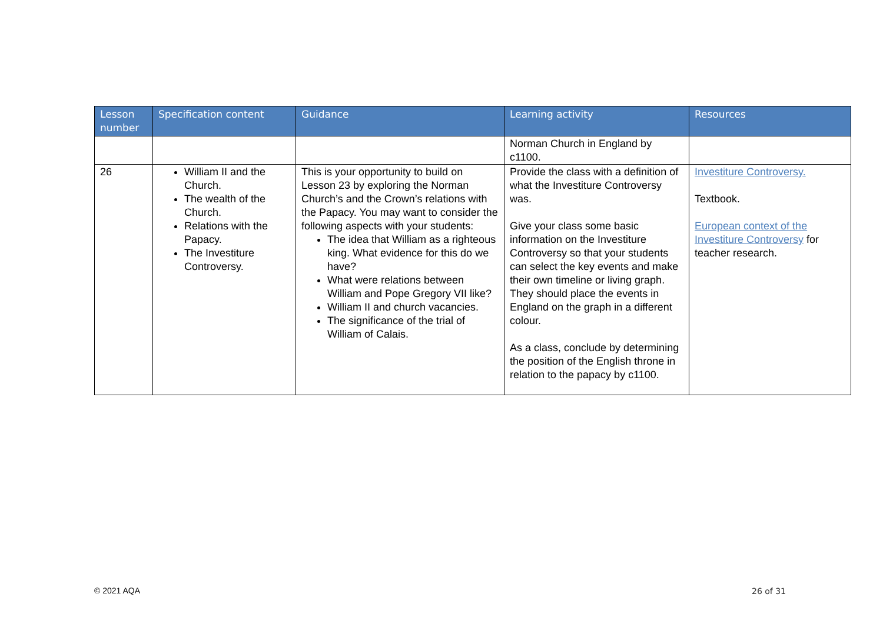| Lesson number | Specification content | Guidance | Learning activity | Resources |
| --- | --- | --- | --- | --- |
| | | | Norman Church in England by c1100. | |
| 26 | William II and the Church. The wealth of the Church. Relations with the Papacy. The Investiture Controversy. | This is your opportunity to build on Lesson 23 by exploring the Norman Church’s and the Crown’s relations with the Papacy. You may want to consider the following aspects with your students: The idea that William as a righteous king. What evidence for this do we have? What were relations between William and Pope Gregory VII like? William II and church vacancies. The significance of the trial of William of Calais. | Provide the class with a definition of what the Investiture Controversy was. Give your class some basic information on the Investiture Controversy so that your students can select the key events and make their own timeline or living graph. They should place the events in England on the graph in a different colour. As a class, conclude by determining the position of the English throne in relation to the papacy by c1100. | Investiture Controversy. Textbook. European context of the Investiture Controversy for teacher research. |
© 2021 AQA 26 of 31